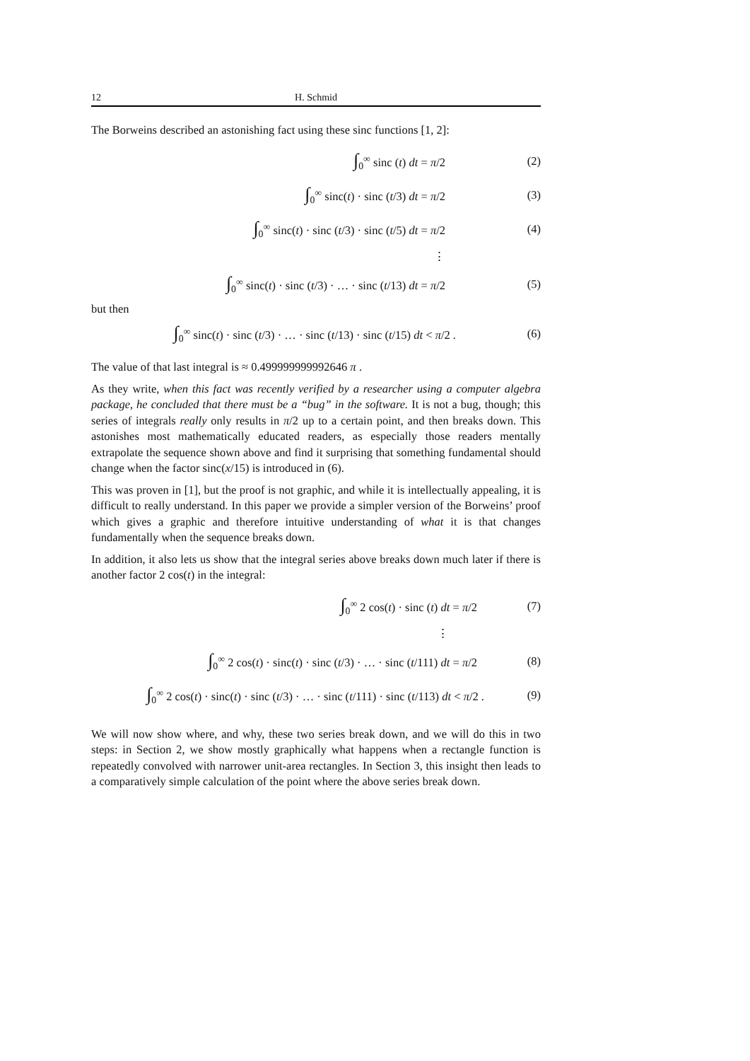12 H. Schmid
The Borweins described an astonishing fact using these sinc functions [1, 2]:
∫<sub>0</sub><sup>∞</sup> sinc (t) dt = π/2 (2)
∫<sub>0</sub><sup>∞</sup> sinc(t) · sinc (t/3) dt = π/2
(3)
∫<sub>0</sub><sup>∞</sup> sinc(t) · sinc (t/3) · sinc (t/5) dt = π/2
(4)
⋮
∫<sub>0</sub><sup>∞</sup> sinc(t) · sinc (t/3) · … · sinc (t/13) dt = π/2
(5)
but then
∫<sub>0</sub><sup>∞</sup> sinc(t) · sinc (t/3) · … · sinc (t/13) · sinc (t/15) dt < π/2 .
(6)
The value of that last integral is ≈ 0.499999999992646 π .
As they write, when this fact was recently verified by a researcher using a computer algebra package, he concluded that there must be a “bug” in the software. It is not a bug, though; this series of integrals really only results in π/2 up to a certain point, and then breaks down. This astonishes most mathematically educated readers, as especially those readers mentally extrapolate the sequence shown above and find it surprising that something fundamental should change when the factor sinc(x/15) is introduced in (6).
This was proven in [1], but the proof is not graphic, and while it is intellectually appealing, it is difficult to really understand. In this paper we provide a simpler version of the Borweins’ proof which gives a graphic and therefore intuitive understanding of what it is that changes fundamentally when the sequence breaks down.
In addition, it also lets us show that the integral series above breaks down much later if there is another factor 2 cos(t) in the integral:
∫<sub>0</sub><sup>∞</sup> 2 cos(t) · sinc (t) dt = π/2
(7)
⋮
∫<sub>0</sub><sup>∞</sup> 2 cos(t) · sinc(t) · sinc (t/3) · … · sinc (t/111) dt = π/2
(8)
∫<sub>0</sub><sup>∞</sup> 2 cos(t) · sinc(t) · sinc (t/3) · … · sinc (t/111) · sinc (t/113) dt < π/2 .
(9)
We will now show where, and why, these two series break down, and we will do this in two steps: in Section 2, we show mostly graphically what happens when a rectangle function is repeatedly convolved with narrower unit-area rectangles. In Section 3, this insight then leads to a comparatively simple calculation of the point where the above series break down.